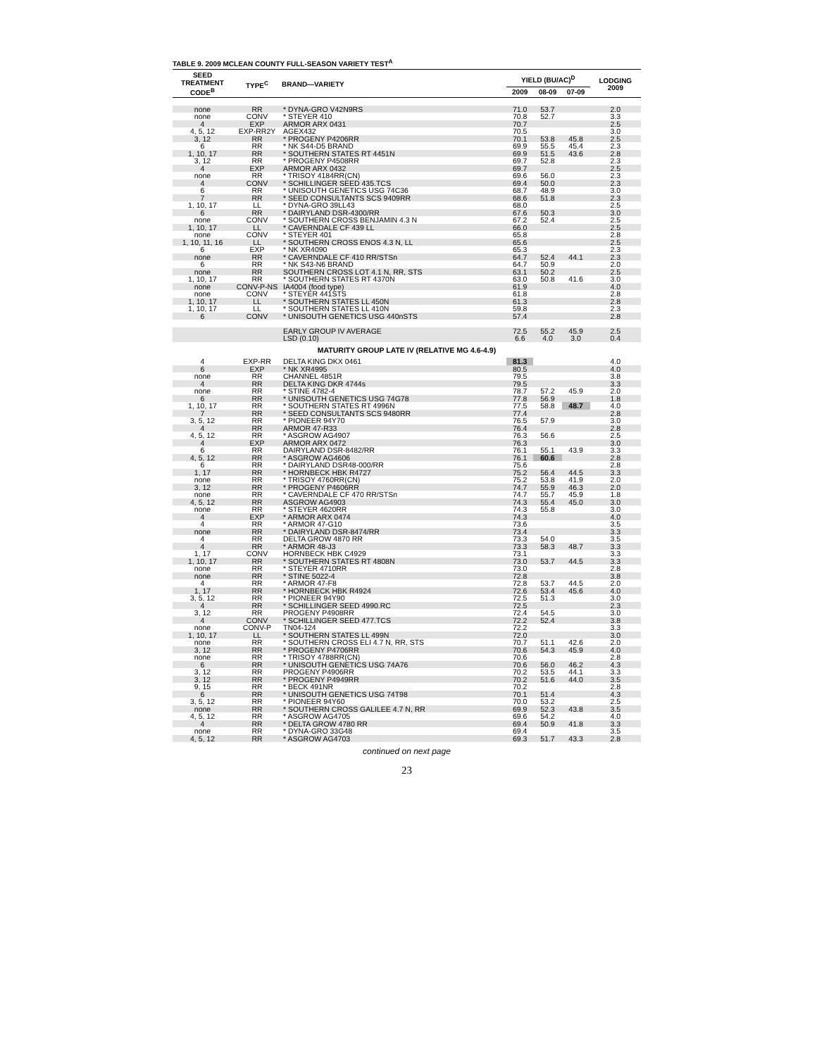TABLE 9. 2009 MCLEAN COUNTY FULL-SEASON VARIETY TEST<sup>A</sup>
| SEED TREATMENT CODE<sup>B</sup> | TYPE<sup>C</sup> | BRAND—VARIETY | YIELD (BU/AC)<sup>D</sup> | | | LODGING 2009 |
| --- | --- | --- | --- | --- | --- | --- |
| | | | 2009 | 08-09 | 07-09 | |
| none | RR | * DYNA-GRO V42N9RS | 71.0 | 53.7 | | 2.0 |
| none | CONV | * STEYER 410 | 70.8 | 52.7 | | 3.3 |
| 4 | EXP | ARMOR ARX 0431 | 70.7 | | | 2.5 |
| 4, 5, 12 | EXP-RR2Y | AGEX432 | 70.5 | | | 3.0 |
| 3, 12 | RR | * PROGENY P4206RR | 70.1 | 53.8 | 45.8 | 2.5 |
| 6 | RR | * NK S44-D5 BRAND | 69.9 | 55.5 | 45.4 | 2.3 |
| 1, 10, 17 | RR | * SOUTHERN STATES RT 4451N | 69.9 | 51.5 | 43.6 | 2.8 |
| 3, 12 | RR | * PROGENY P4508RR | 69.7 | 52.8 | | 2.3 |
| 4 | EXP | ARMOR ARX 0432 | 69.7 | | | 2.5 |
| none | RR | * TRISOY 4184RR(CN) | 69.6 | 56.0 | | 2.3 |
| 4 | CONV | * SCHILLINGER SEED 435.TCS | 69.4 | 50.0 | | 2.3 |
| 6 | RR | * UNISOUTH GENETICS USG 74C36 | 68.7 | 48.9 | | 3.0 |
| 7 | RR | * SEED CONSULTANTS SCS 9409RR | 68.6 | 51.8 | | 2.3 |
| 1, 10, 17 | LL | * DYNA-GRO 39LL43 | 68.0 | | | 2.5 |
| 6 | RR | * DAIRYLAND DSR-4300/RR | 67.6 | 50.3 | | 3.0 |
| none | CONV | * SOUTHERN CROSS BENJAMIN 4.3 N | 67.2 | 52.4 | | 2.5 |
| 1, 10, 17 | LL | * CAVERNDALE CF 439 LL | 66.0 | | | 2.5 |
| none | CONV | * STEYER 401 | 65.8 | | | 2.8 |
| 1, 10, 11, 16 | LL | * SOUTHERN CROSS ENOS 4.3 N, LL | 65.6 | | | 2.5 |
| 6 | EXP | * NK XR4090 | 65.3 | | | 2.3 |
| none | RR | * CAVERNDALE CF 410 RR/STSn | 64.7 | 52.4 | 44.1 | 2.3 |
| 6 | RR | * NK S43-N6 BRAND | 64.7 | 50.9 | | 2.0 |
| none | RR | SOUTHERN CROSS LOT 4.1 N, RR, STS | 63.1 | 50.2 | | 2.5 |
| 1, 10, 17 | RR | * SOUTHERN STATES RT 4370N | 63.0 | 50.8 | 41.6 | 3.0 |
| none | CONV-P-NS | IA4004 (food type) | 61.9 | | | 4.0 |
| none | CONV | * STEYER 441STS | 61.8 | | | 2.8 |
| 1, 10, 17 | LL | * SOUTHERN STATES LL 450N | 61.3 | | | 2.8 |
| 1, 10, 17 | LL | * SOUTHERN STATES LL 410N | 59.8 | | | 2.3 |
| 6 | CONV | * UNISOUTH GENETICS USG 440nSTS | 57.4 | | | 2.8 |
| | | EARLY GROUP IV AVERAGE | 72.5 | 55.2 | 45.9 | 2.5 |
| | | LSD (0.10) | 6.6 | 4.0 | 3.0 | 0.4 |
| MATURITY GROUP LATE IV (RELATIVE MG 4.6-4.9) | | | | | | |
| 4 | EXP-RR | DELTA KING DKX 0461 | 81.3 | | | 4.0 |
| 6 | EXP | * NK XR4995 | 80.5 | | | 4.0 |
| none | RR | CHANNEL 4851R | 79.5 | | | 3.8 |
| 4 | RR | DELTA KING DKR 4744s | 79.5 | | | 3.3 |
| none | RR | * STINE 4782-4 | 78.7 | 57.2 | 45.9 | 2.0 |
| 6 | RR | * UNISOUTH GENETICS USG 74G78 | 77.8 | 56.9 | | 1.8 |
| 1, 10, 17 | RR | * SOUTHERN STATES RT 4996N | 77.5 | 58.8 | 48.7 | 4.0 |
| 7 | RR | * SEED CONSULTANTS SCS 9480RR | 77.4 | | | 2.8 |
| 3, 5, 12 | RR | * PIONEER 94Y70 | 76.5 | 57.9 | | 3.0 |
| 4 | RR | ARMOR 47-R33 | 76.4 | | | 2.8 |
| 4, 5, 12 | RR | * ASGROW AG4907 | 76.3 | 56.6 | | 2.5 |
| 4 | EXP | ARMOR ARX 0472 | 76.3 | | | 3.0 |
| 6 | RR | DAIRYLAND DSR-8482/RR | 76.1 | 55.1 | 43.9 | 3.3 |
| 4, 5, 12 | RR | * ASGROW AG4606 | 76.1 | 60.6 | | 2.8 |
| 6 | RR | * DAIRYLAND DSR48-000/RR | 75.6 | | | 2.8 |
| 1, 17 | RR | * HORNBECK HBK R4727 | 75.2 | 56.4 | 44.5 | 3.3 |
| none | RR | * TRISOY 4760RR(CN) | 75.2 | 53.8 | 41.9 | 2.0 |
| 3, 12 | RR | * PROGENY P4606RR | 74.7 | 55.9 | 46.3 | 2.0 |
| none | RR | * CAVERNDALE CF 470 RR/STSn | 74.7 | 55.7 | 45.9 | 1.8 |
| 4, 5, 12 | RR | ASGROW AG4903 | 74.3 | 55.4 | 45.0 | 3.0 |
| none | RR | * STEYER 4620RR | 74.3 | 55.8 | | 3.0 |
| 4 | EXP | * ARMOR ARX 0474 | 74.3 | | | 4.0 |
| 4 | RR | * ARMOR 47-G10 | 73.6 | | | 3.5 |
| none | RR | * DAIRYLAND DSR-8474/RR | 73.4 | | | 3.3 |
| 4 | RR | DELTA GROW 4870 RR | 73.3 | 54.0 | | 3.5 |
| 4 | RR | * ARMOR 48-J3 | 73.3 | 58.3 | 48.7 | 3.3 |
| 1, 17 | CONV | HORNBECK HBK C4929 | 73.1 | | | 3.3 |
| 1, 10, 17 | RR | * SOUTHERN STATES RT 4808N | 73.0 | 53.7 | 44.5 | 3.3 |
| none | RR | * STEYER 4710RR | 73.0 | | | 2.8 |
| none | RR | * STINE 5022-4 | 72.8 | | | 3.8 |
| 4 | RR | * ARMOR 47-F8 | 72.8 | 53.7 | 44.5 | 2.0 |
| 1, 17 | RR | * HORNBECK HBK R4924 | 72.6 | 53.4 | 45.6 | 4.0 |
| 3, 5, 12 | RR | * PIONEER 94Y90 | 72.5 | 51.3 | | 3.0 |
| 4 | RR | * SCHILLINGER SEED 4990.RC | 72.5 | | | 2.3 |
| 3, 12 | RR | PROGENY P4908RR | 72.4 | 54.5 | | 3.0 |
| 4 | CONV | * SCHILLINGER SEED 477.TCS | 72.2 | 52.4 | | 3.8 |
| none | CONV-P | TN04-124 | 72.2 | | | 3.3 |
| 1, 10, 17 | LL | * SOUTHERN STATES LL 499N | 72.0 | | | 3.0 |
| none | RR | * SOUTHERN CROSS ELI 4.7 N, RR, STS | 70.7 | 51.1 | 42.6 | 2.0 |
| 3, 12 | RR | * PROGENY P4706RR | 70.6 | 54.3 | 45.9 | 4.0 |
| none | RR | * TRISOY 4788RR(CN) | 70.6 | | | 2.8 |
| 6 | RR | * UNISOUTH GENETICS USG 74A76 | 70.6 | 56.0 | 46.2 | 4.3 |
| 3, 12 | RR | PROGENY P4906RR | 70.2 | 53.5 | 44.1 | 3.3 |
| 3, 12 | RR | * PROGENY P4949RR | 70.2 | 51.6 | 44.0 | 3.5 |
| 9, 15 | RR | * BECK 491NR | 70.2 | | | 2.8 |
| 6 | RR | * UNISOUTH GENETICS USG 74T98 | 70.1 | 51.4 | | 4.3 |
| 3, 5, 12 | RR | * PIONEER 94Y60 | 70.0 | 53.2 | | 2.5 |
| none | RR | * SOUTHERN CROSS GALILEE 4.7 N, RR | 69.9 | 52.3 | 43.8 | 3.5 |
| 4, 5, 12 | RR | * ASGROW AG4705 | 69.6 | 54.2 | | 4.0 |
| 4 | RR | * DELTA GROW 4780 RR | 69.4 | 50.9 | 41.8 | 3.3 |
| none | RR | * DYNA-GRO 33G48 | 69.4 | | | 3.5 |
| 4, 5, 12 | RR | * ASGROW AG4703 | 69.3 | 51.7 | 43.3 | 2.8 |
continued on next page
23